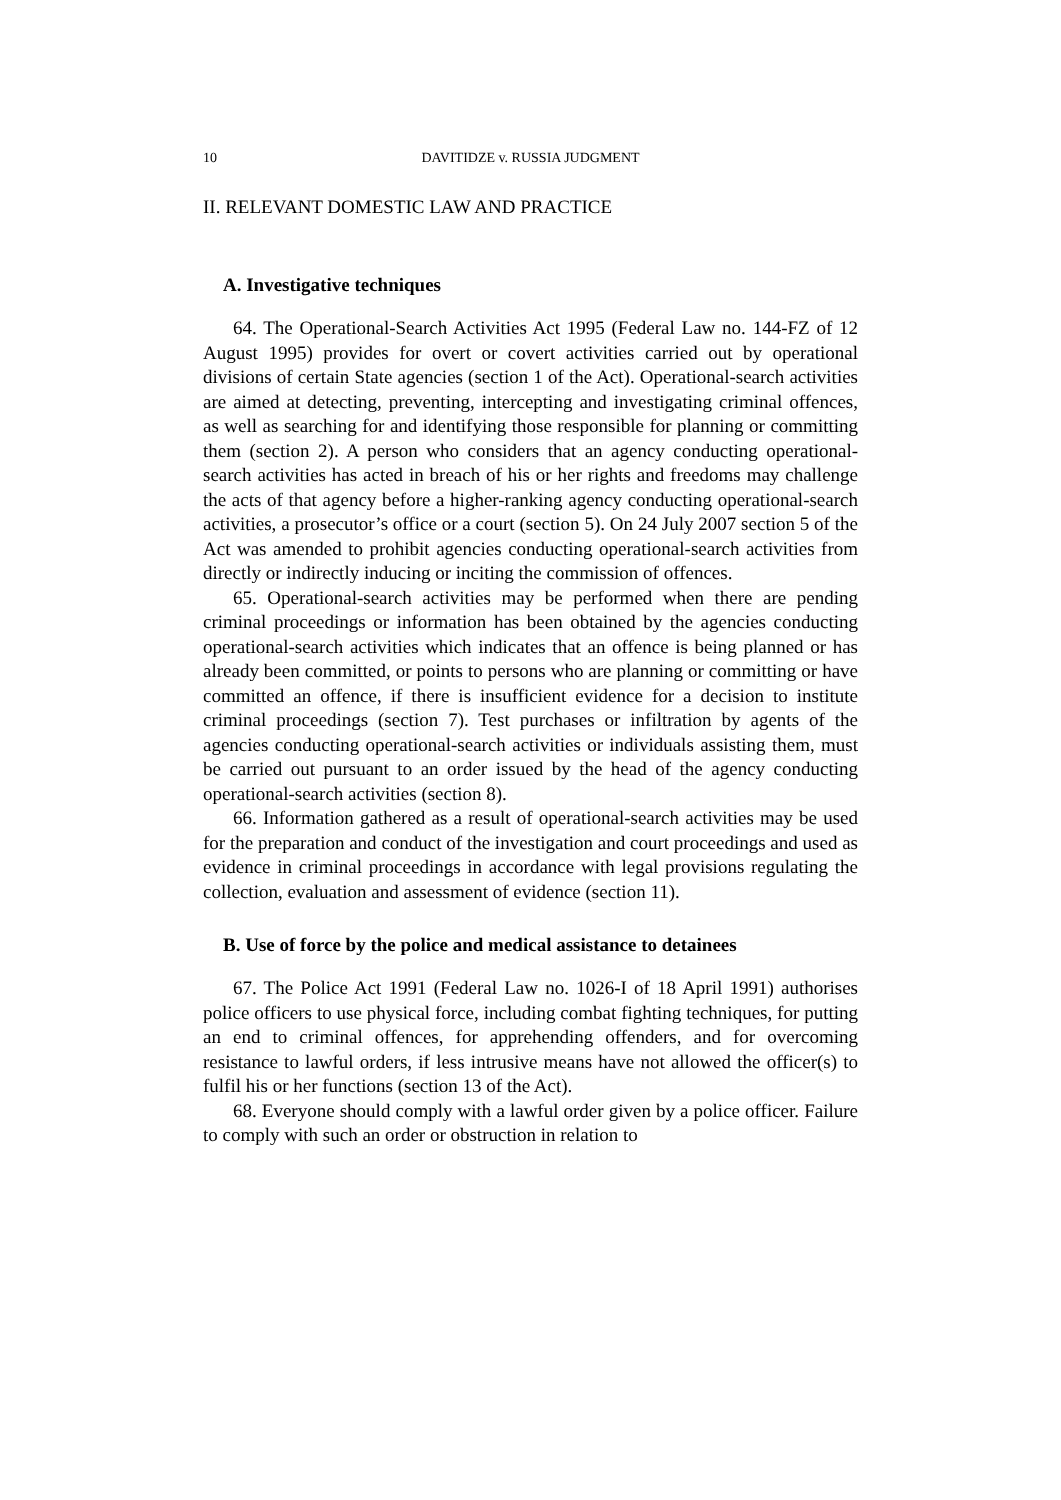10 DAVITIDZE v. RUSSIA JUDGMENT
II. RELEVANT DOMESTIC LAW AND PRACTICE
A. Investigative techniques
64. The Operational-Search Activities Act 1995 (Federal Law no. 144-FZ of 12 August 1995) provides for overt or covert activities carried out by operational divisions of certain State agencies (section 1 of the Act). Operational-search activities are aimed at detecting, preventing, intercepting and investigating criminal offences, as well as searching for and identifying those responsible for planning or committing them (section 2). A person who considers that an agency conducting operational-search activities has acted in breach of his or her rights and freedoms may challenge the acts of that agency before a higher-ranking agency conducting operational-search activities, a prosecutor’s office or a court (section 5). On 24 July 2007 section 5 of the Act was amended to prohibit agencies conducting operational-search activities from directly or indirectly inducing or inciting the commission of offences.
65. Operational-search activities may be performed when there are pending criminal proceedings or information has been obtained by the agencies conducting operational-search activities which indicates that an offence is being planned or has already been committed, or points to persons who are planning or committing or have committed an offence, if there is insufficient evidence for a decision to institute criminal proceedings (section 7). Test purchases or infiltration by agents of the agencies conducting operational-search activities or individuals assisting them, must be carried out pursuant to an order issued by the head of the agency conducting operational-search activities (section 8).
66. Information gathered as a result of operational-search activities may be used for the preparation and conduct of the investigation and court proceedings and used as evidence in criminal proceedings in accordance with legal provisions regulating the collection, evaluation and assessment of evidence (section 11).
B. Use of force by the police and medical assistance to detainees
67. The Police Act 1991 (Federal Law no. 1026-I of 18 April 1991) authorises police officers to use physical force, including combat fighting techniques, for putting an end to criminal offences, for apprehending offenders, and for overcoming resistance to lawful orders, if less intrusive means have not allowed the officer(s) to fulfil his or her functions (section 13 of the Act).
68. Everyone should comply with a lawful order given by a police officer. Failure to comply with such an order or obstruction in relation to